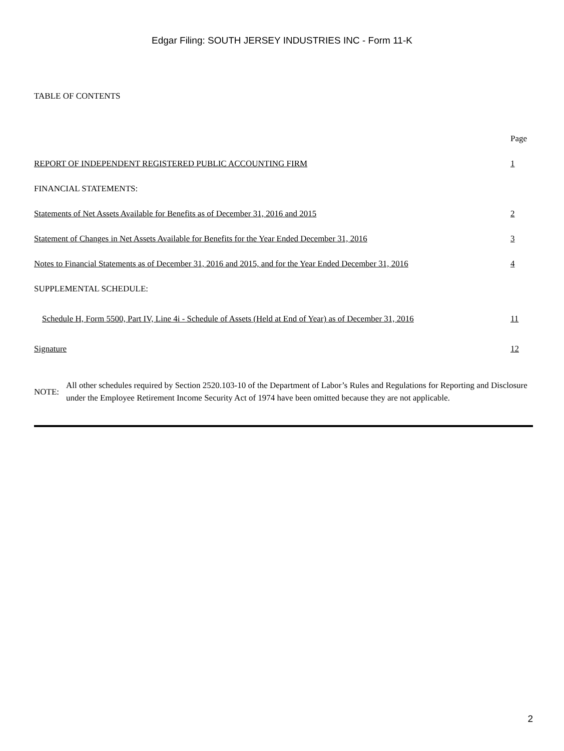Edgar Filing: SOUTH JERSEY INDUSTRIES INC - Form 11-K
TABLE OF CONTENTS
| | Page |
| REPORT OF INDEPENDENT REGISTERED PUBLIC ACCOUNTING FIRM | 1 |
| FINANCIAL STATEMENTS: | |
| Statements of Net Assets Available for Benefits as of December 31, 2016 and 2015 | 2 |
| Statement of Changes in Net Assets Available for Benefits for the Year Ended December 31, 2016 | 3 |
| Notes to Financial Statements as of December 31, 2016 and 2015, and for the Year Ended December 31, 2016 | 4 |
| SUPPLEMENTAL SCHEDULE: | |
| Schedule H, Form 5500, Part IV, Line 4i - Schedule of Assets (Held at End of Year) as of December 31, 2016 | 11 |
| Signature | 12 |
| NOTE: | All other schedules required by Section 2520.103-10 of the Department of Labor’s Rules and Regulations for Reporting and Disclosure under the Employee Retirement Income Security Act of 1974 have been omitted because they are not applicable. |
2